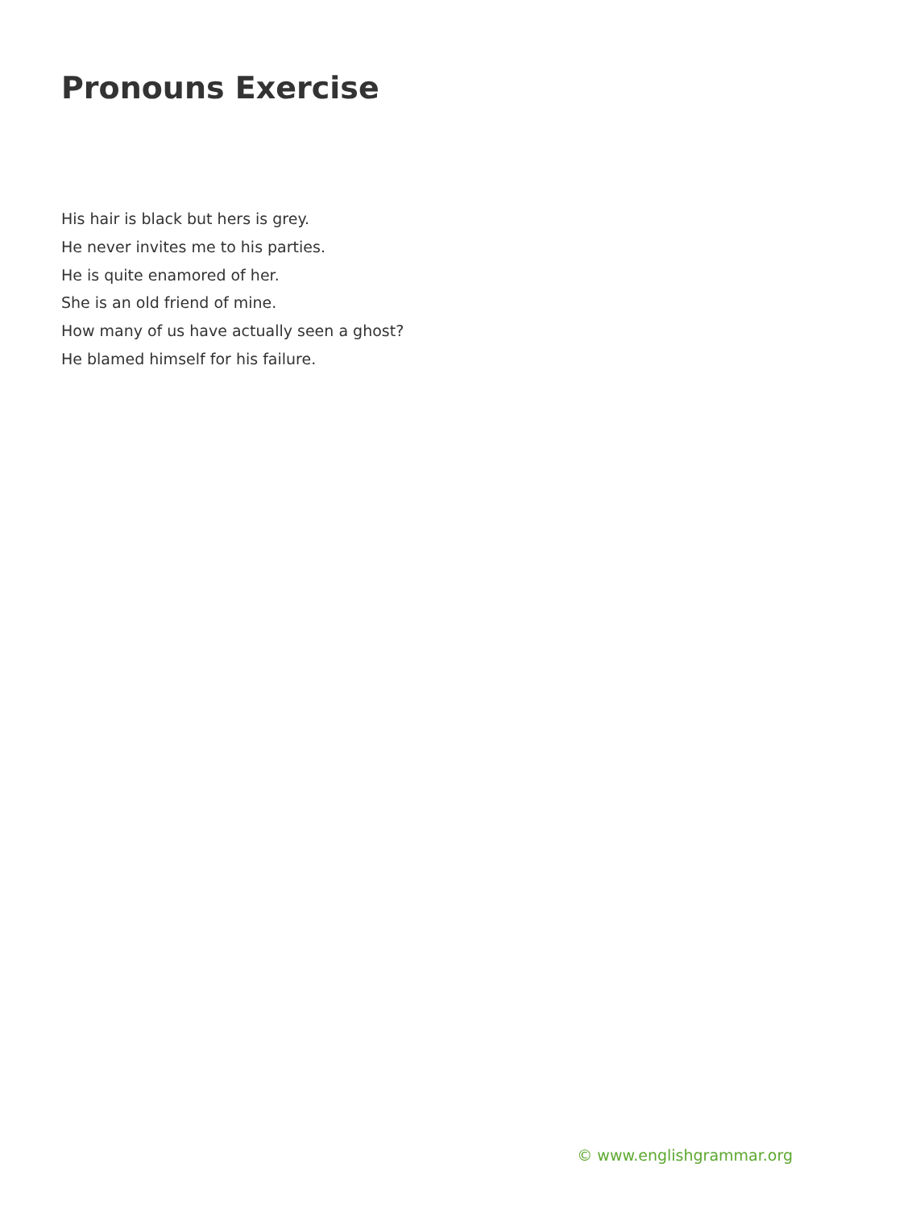Pronouns Exercise
His hair is black but hers is grey.
He never invites me to his parties.
He is quite enamored of her.
She is an old friend of mine.
How many of us have actually seen a ghost?
He blamed himself for his failure.
© www.englishgrammar.org